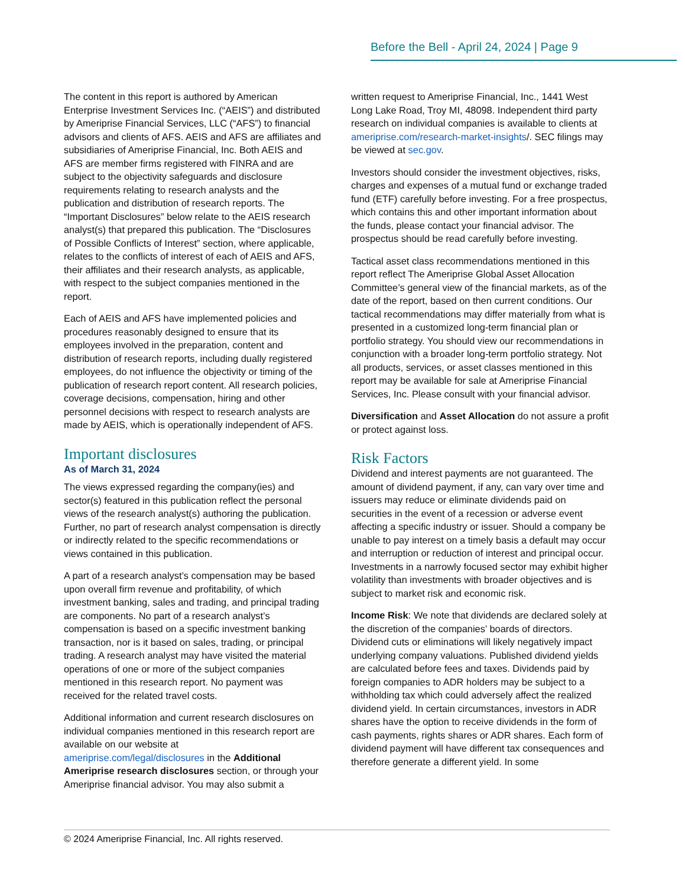Before the Bell - April 24, 2024 | Page 9
The content in this report is authored by American Enterprise Investment Services Inc. (“AEIS”) and distributed by Ameriprise Financial Services, LLC (“AFS”) to financial advisors and clients of AFS. AEIS and AFS are affiliates and subsidiaries of Ameriprise Financial, Inc. Both AEIS and AFS are member firms registered with FINRA and are subject to the objectivity safeguards and disclosure requirements relating to research analysts and the publication and distribution of research reports. The “Important Disclosures” below relate to the AEIS research analyst(s) that prepared this publication. The “Disclosures of Possible Conflicts of Interest” section, where applicable, relates to the conflicts of interest of each of AEIS and AFS, their affiliates and their research analysts, as applicable, with respect to the subject companies mentioned in the report.
Each of AEIS and AFS have implemented policies and procedures reasonably designed to ensure that its employees involved in the preparation, content and distribution of research reports, including dually registered employees, do not influence the objectivity or timing of the publication of research report content. All research policies, coverage decisions, compensation, hiring and other personnel decisions with respect to research analysts are made by AEIS, which is operationally independent of AFS.
Important disclosures
As of March 31, 2024
The views expressed regarding the company(ies) and sector(s) featured in this publication reflect the personal views of the research analyst(s) authoring the publication. Further, no part of research analyst compensation is directly or indirectly related to the specific recommendations or views contained in this publication.
A part of a research analyst’s compensation may be based upon overall firm revenue and profitability, of which investment banking, sales and trading, and principal trading are components. No part of a research analyst’s compensation is based on a specific investment banking transaction, nor is it based on sales, trading, or principal trading. A research analyst may have visited the material operations of one or more of the subject companies mentioned in this research report. No payment was received for the related travel costs.
Additional information and current research disclosures on individual companies mentioned in this research report are available on our website at ameriprise.com/legal/disclosures in the Additional Ameriprise research disclosures section, or through your Ameriprise financial advisor. You may also submit a
written request to Ameriprise Financial, Inc., 1441 West Long Lake Road, Troy MI, 48098. Independent third party research on individual companies is available to clients at ameriprise.com/research-market-insights/. SEC filings may be viewed at sec.gov.
Investors should consider the investment objectives, risks, charges and expenses of a mutual fund or exchange traded fund (ETF) carefully before investing. For a free prospectus, which contains this and other important information about the funds, please contact your financial advisor. The prospectus should be read carefully before investing.
Tactical asset class recommendations mentioned in this report reflect The Ameriprise Global Asset Allocation Committee’s general view of the financial markets, as of the date of the report, based on then current conditions. Our tactical recommendations may differ materially from what is presented in a customized long-term financial plan or portfolio strategy. You should view our recommendations in conjunction with a broader long-term portfolio strategy. Not all products, services, or asset classes mentioned in this report may be available for sale at Ameriprise Financial Services, Inc. Please consult with your financial advisor.
Diversification and Asset Allocation do not assure a profit or protect against loss.
Risk Factors
Dividend and interest payments are not guaranteed. The amount of dividend payment, if any, can vary over time and issuers may reduce or eliminate dividends paid on securities in the event of a recession or adverse event affecting a specific industry or issuer. Should a company be unable to pay interest on a timely basis a default may occur and interruption or reduction of interest and principal occur. Investments in a narrowly focused sector may exhibit higher volatility than investments with broader objectives and is subject to market risk and economic risk.
Income Risk: We note that dividends are declared solely at the discretion of the companies’ boards of directors. Dividend cuts or eliminations will likely negatively impact underlying company valuations. Published dividend yields are calculated before fees and taxes. Dividends paid by foreign companies to ADR holders may be subject to a withholding tax which could adversely affect the realized dividend yield. In certain circumstances, investors in ADR shares have the option to receive dividends in the form of cash payments, rights shares or ADR shares. Each form of dividend payment will have different tax consequences and therefore generate a different yield. In some
© 2024 Ameriprise Financial, Inc. All rights reserved.